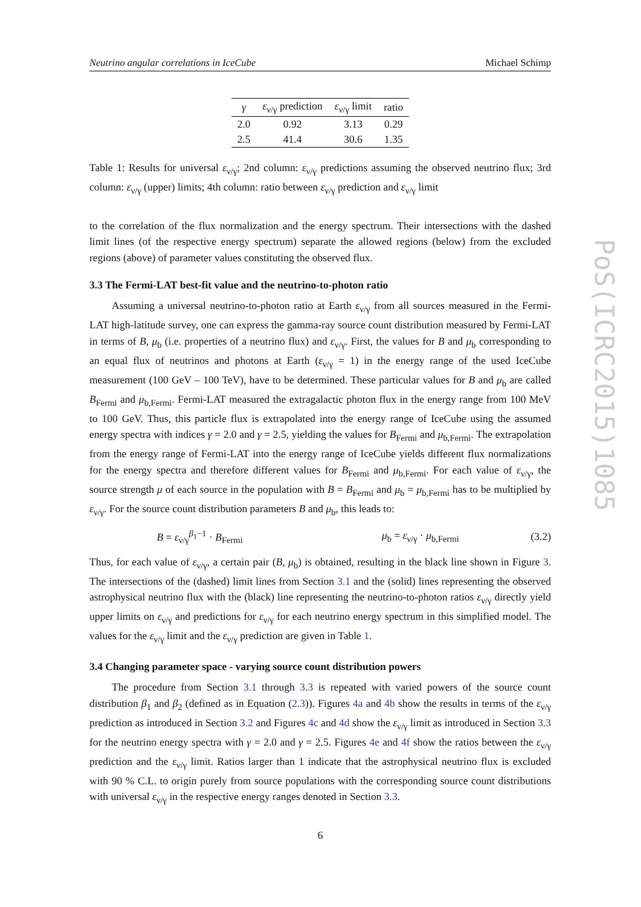Neutrino angular correlations in IceCube Michael Schimp
| γ | ε<sub>ν/γ</sub> prediction | ε<sub>ν/γ</sub> limit | ratio |
| --- | --- | --- | --- |
| 2.0 | 0.92 | 3.13 | 0.29 |
| 2.5 | 41.4 | 30.6 | 1.35 |
Table 1: Results for universal ε<sub>ν/γ</sub>; 2nd column: ε<sub>ν/γ</sub> predictions assuming the observed neutrino flux; 3rd column: ε<sub>ν/γ</sub> (upper) limits; 4th column: ratio between ε<sub>ν/γ</sub> prediction and ε<sub>ν/γ</sub> limit
to the correlation of the flux normalization and the energy spectrum. Their intersections with the dashed limit lines (of the respective energy spectrum) separate the allowed regions (below) from the excluded regions (above) of parameter values constituting the observed flux.
3.3 The Fermi-LAT best-fit value and the neutrino-to-photon ratio
Assuming a universal neutrino-to-photon ratio at Earth ε<sub>ν/γ</sub> from all sources measured in the Fermi-LAT high-latitude survey, one can express the gamma-ray source count distribution measured by Fermi-LAT in terms of B, μ<sub>b</sub> (i.e. properties of a neutrino flux) and ε<sub>ν/γ</sub>. First, the values for B and μ<sub>b</sub> corresponding to an equal flux of neutrinos and photons at Earth (ε<sub>ν/γ</sub> = 1) in the energy range of the used IceCube measurement (100 GeV – 100 TeV), have to be determined. These particular values for B and μ<sub>b</sub> are called B<sub>Fermi</sub> and μ<sub>b,Fermi</sub>. Fermi-LAT measured the extragalactic photon flux in the energy range from 100 MeV to 100 GeV. Thus, this particle flux is extrapolated into the energy range of IceCube using the assumed energy spectra with indices γ = 2.0 and γ = 2.5, yielding the values for B<sub>Fermi</sub> and μ<sub>b,Fermi</sub>. The extrapolation from the energy range of Fermi-LAT into the energy range of IceCube yields different flux normalizations for the energy spectra and therefore different values for B<sub>Fermi</sub> and μ<sub>b,Fermi</sub>. For each value of ε<sub>ν/γ</sub>, the source strength μ of each source in the population with B = B<sub>Fermi</sub> and μ<sub>b</sub> = μ<sub>b,Fermi</sub> has to be multiplied by ε<sub>ν/γ</sub>. For the source count distribution parameters B and μ<sub>b</sub>, this leads to:
B = ε<sub>ν/γ</sub><sup>β<sub>1</sub>−1</sup> · B<sub>Fermi</sub> μ<sub>b</sub> = ε<sub>ν/γ</sub> · μ<sub>b,Fermi</sub> (3.2)
Thus, for each value of ε<sub>ν/γ</sub>, a certain pair (B, μ<sub>b</sub>) is obtained, resulting in the black line shown in Figure 3. The intersections of the (dashed) limit lines from Section 3.1 and the (solid) lines representing the observed astrophysical neutrino flux with the (black) line representing the neutrino-to-photon ratios ε<sub>ν/γ</sub> directly yield upper limits on ε<sub>ν/γ</sub> and predictions for ε<sub>ν/γ</sub> for each neutrino energy spectrum in this simplified model. The values for the ε<sub>ν/γ</sub> limit and the ε<sub>ν/γ</sub> prediction are given in Table 1.
3.4 Changing parameter space - varying source count distribution powers
The procedure from Section 3.1 through 3.3 is repeated with varied powers of the source count distribution β<sub>1</sub> and β<sub>2</sub> (defined as in Equation (2.3)). Figures 4a and 4b show the results in terms of the ε<sub>ν/γ</sub> prediction as introduced in Section 3.2 and Figures 4c and 4d show the ε<sub>ν/γ</sub> limit as introduced in Section 3.3 for the neutrino energy spectra with γ = 2.0 and γ = 2.5. Figures 4e and 4f show the ratios between the ε<sub>ν/γ</sub> prediction and the ε<sub>ν/γ</sub> limit. Ratios larger than 1 indicate that the astrophysical neutrino flux is excluded with 90 % C.L. to origin purely from source populations with the corresponding source count distributions with universal ε<sub>ν/γ</sub> in the respective energy ranges denoted in Section 3.3.
6
PoS(ICRC2015)1085